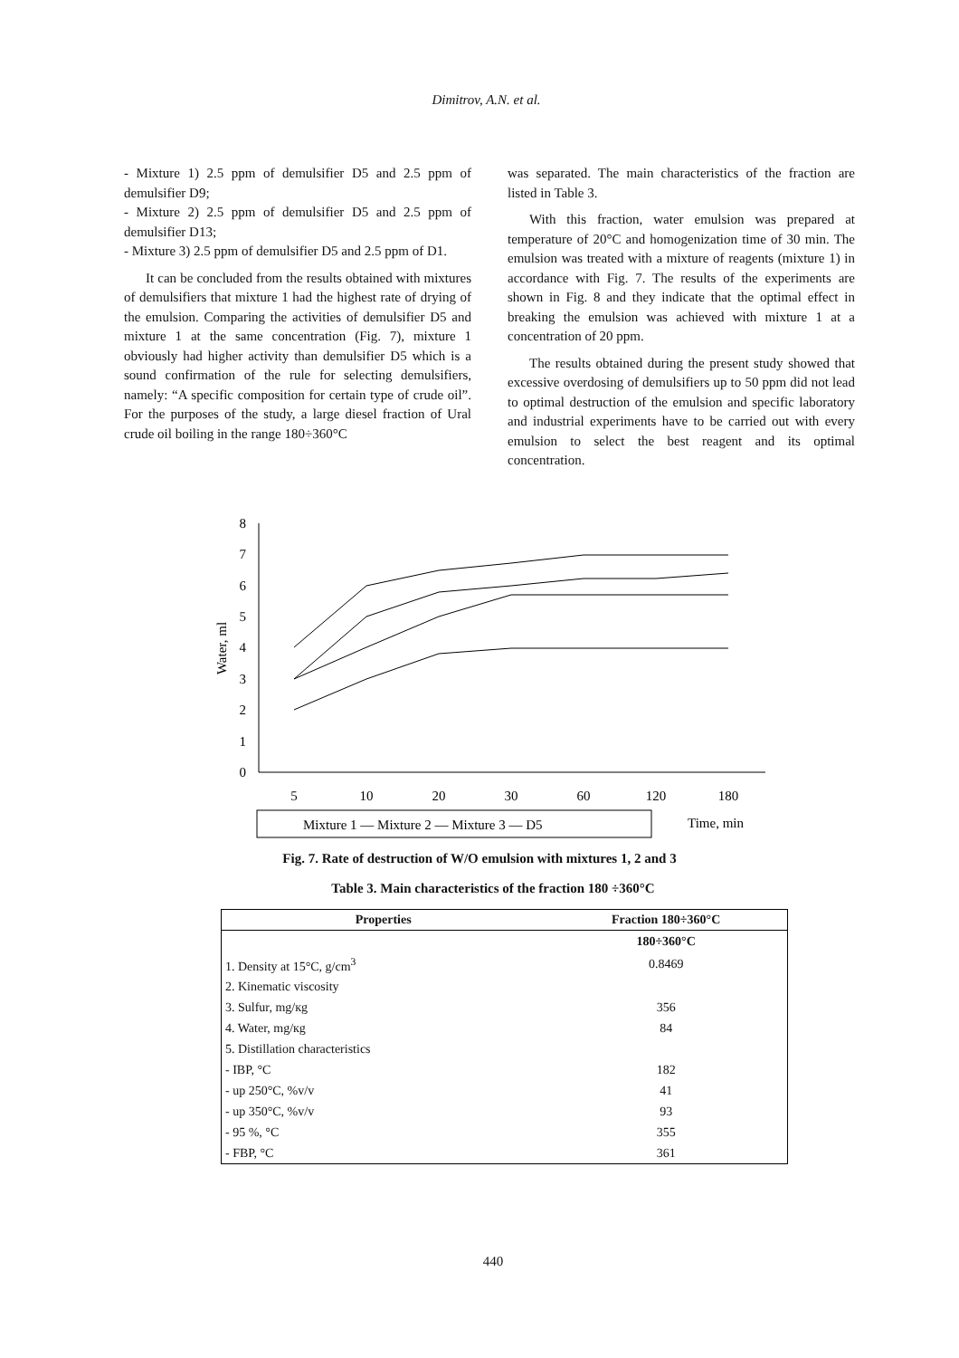Dimitrov, A.N. et al.
- Mixture 1) 2.5 ppm of demulsifier D5 and 2.5 ppm of demulsifier D9;
- Mixture 2) 2.5 ppm of demulsifier D5 and 2.5 ppm of demulsifier D13;
- Mixture 3) 2.5 ppm of demulsifier D5 and 2.5 ppm of D1.
It can be concluded from the results obtained with mixtures of demulsifiers that mixture 1 had the highest rate of drying of the emulsion. Comparing the activities of demulsifier D5 and mixture 1 at the same concentration (Fig. 7), mixture 1 obviously had higher activity than demulsifier D5 which is a sound confirmation of the rule for selecting demulsifiers, namely: “A specific composition for certain type of crude oil”. For the purposes of the study, a large diesel fraction of Ural crude oil boiling in the range 180÷360°C
was separated. The main characteristics of the fraction are listed in Table 3.
With this fraction, water emulsion was prepared at temperature of 20°C and homogenization time of 30 min. The emulsion was treated with a mixture of reagents (mixture 1) in accordance with Fig. 7. The results of the experiments are shown in Fig. 8 and they indicate that the optimal effect in breaking the emulsion was achieved with mixture 1 at a concentration of 20 ppm.
The results obtained during the present study showed that excessive overdosing of demulsifiers up to 50 ppm did not lead to optimal destruction of the emulsion and specific laboratory and industrial experiments have to be carried out with every emulsion to select the best reagent and its optimal concentration.
0
1
2
3
4
5
6
7
8
Water, ml
5
10
20
30
60
120
180
Mixture 1 — Mixture 2 — Mixture 3 — D5
Time, min
Fig. 7. Rate of destruction of W/O emulsion with mixtures 1, 2 and 3
Table 3. Main characteristics of the fraction 180 ÷360°C
| Properties | Fraction 180÷360°C |
| --- | --- |
| | 180÷360°C |
| 1. Density at 15°C, g/cm<sup>3</sup> | 0.8469 |
| 2. Kinematic viscosity | |
| 3. Sulfur, mg/кg | 356 |
| 4. Water, mg/кg | 84 |
| 5. Distillation characteristics | |
| - IBP, °C | 182 |
| - up 250°C, %v/v | 41 |
| - up 350°C, %v/v | 93 |
| - 95 %, °C | 355 |
| - FBP, °C | 361 |
440